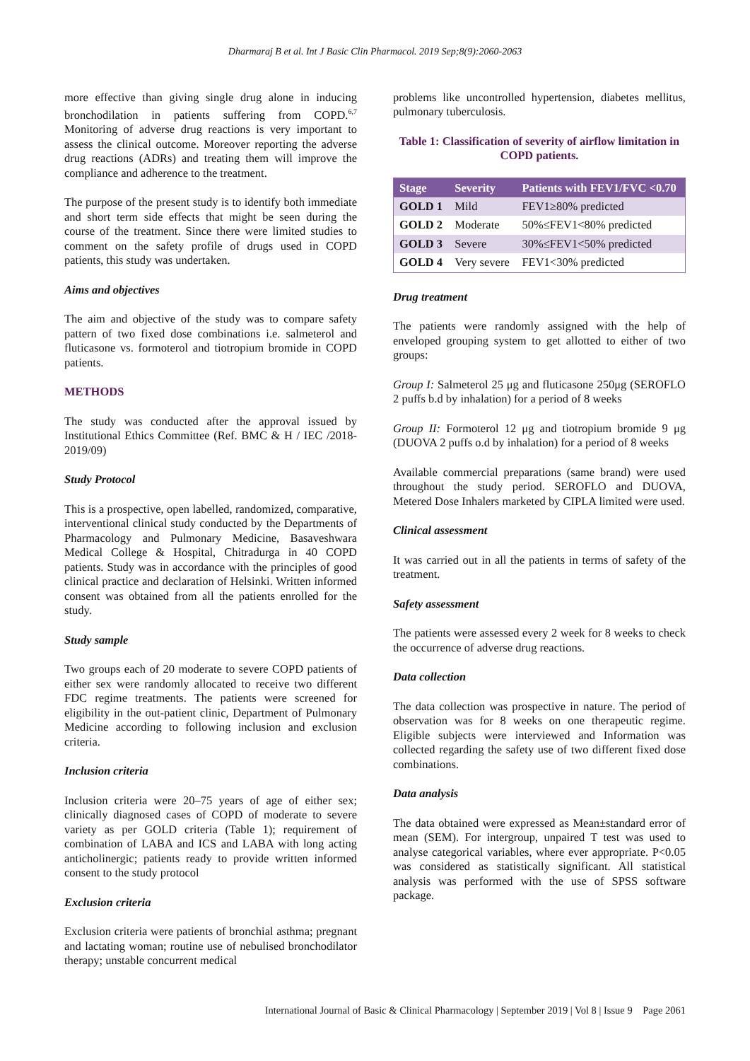Dharmaraj B et al. Int J Basic Clin Pharmacol. 2019 Sep;8(9):2060-2063
more effective than giving single drug alone in inducing bronchodilation in patients suffering from COPD.<sup>6,7</sup> Monitoring of adverse drug reactions is very important to assess the clinical outcome. Moreover reporting the adverse drug reactions (ADRs) and treating them will improve the compliance and adherence to the treatment.
The purpose of the present study is to identify both immediate and short term side effects that might be seen during the course of the treatment. Since there were limited studies to comment on the safety profile of drugs used in COPD patients, this study was undertaken.
Aims and objectives
The aim and objective of the study was to compare safety pattern of two fixed dose combinations i.e. salmeterol and fluticasone vs. formoterol and tiotropium bromide in COPD patients.
METHODS
The study was conducted after the approval issued by Institutional Ethics Committee (Ref. BMC & H / IEC /2018-2019/09)
Study Protocol
This is a prospective, open labelled, randomized, comparative, interventional clinical study conducted by the Departments of Pharmacology and Pulmonary Medicine, Basaveshwara Medical College & Hospital, Chitradurga in 40 COPD patients. Study was in accordance with the principles of good clinical practice and declaration of Helsinki. Written informed consent was obtained from all the patients enrolled for the study.
Study sample
Two groups each of 20 moderate to severe COPD patients of either sex were randomly allocated to receive two different FDC regime treatments. The patients were screened for eligibility in the out-patient clinic, Department of Pulmonary Medicine according to following inclusion and exclusion criteria.
Inclusion criteria
Inclusion criteria were 20–75 years of age of either sex; clinically diagnosed cases of COPD of moderate to severe variety as per GOLD criteria (Table 1); requirement of combination of LABA and ICS and LABA with long acting anticholinergic; patients ready to provide written informed consent to the study protocol
Exclusion criteria
Exclusion criteria were patients of bronchial asthma; pregnant and lactating woman; routine use of nebulised bronchodilator therapy; unstable concurrent medical
problems like uncontrolled hypertension, diabetes mellitus, pulmonary tuberculosis.
Table 1: Classification of severity of airflow limitation in COPD patients.
| Stage | Severity | Patients with FEV1/FVC <0.70 |
| --- | --- | --- |
| GOLD 1 | Mild | FEV1≥80% predicted |
| GOLD 2 | Moderate | 50%≤FEV1<80% predicted |
| GOLD 3 | Severe | 30%≤FEV1<50% predicted |
| GOLD 4 | Very severe | FEV1<30% predicted |
Drug treatment
The patients were randomly assigned with the help of enveloped grouping system to get allotted to either of two groups:
Group I: Salmeterol 25 μg and fluticasone 250μg (SEROFLO 2 puffs b.d by inhalation) for a period of 8 weeks
Group II: Formoterol 12 μg and tiotropium bromide 9 μg (DUOVA 2 puffs o.d by inhalation) for a period of 8 weeks
Available commercial preparations (same brand) were used throughout the study period. SEROFLO and DUOVA, Metered Dose Inhalers marketed by CIPLA limited were used.
Clinical assessment
It was carried out in all the patients in terms of safety of the treatment.
Safety assessment
The patients were assessed every 2 week for 8 weeks to check the occurrence of adverse drug reactions.
Data collection
The data collection was prospective in nature. The period of observation was for 8 weeks on one therapeutic regime. Eligible subjects were interviewed and Information was collected regarding the safety use of two different fixed dose combinations.
Data analysis
The data obtained were expressed as Mean±standard error of mean (SEM). For intergroup, unpaired T test was used to analyse categorical variables, where ever appropriate. P<0.05 was considered as statistically significant. All statistical analysis was performed with the use of SPSS software package.
International Journal of Basic & Clinical Pharmacology | September 2019 | Vol 8 | Issue 9 Page 2061